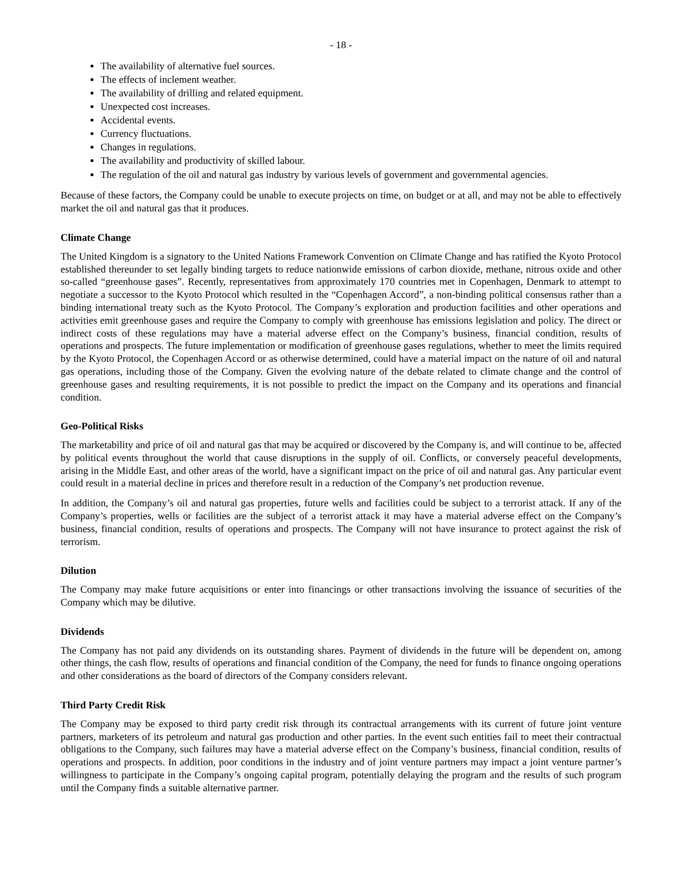- 18 -
The availability of alternative fuel sources.
The effects of inclement weather.
The availability of drilling and related equipment.
Unexpected cost increases.
Accidental events.
Currency fluctuations.
Changes in regulations.
The availability and productivity of skilled labour.
The regulation of the oil and natural gas industry by various levels of government and governmental agencies.
Because of these factors, the Company could be unable to execute projects on time, on budget or at all, and may not be able to effectively market the oil and natural gas that it produces.
Climate Change
The United Kingdom is a signatory to the United Nations Framework Convention on Climate Change and has ratified the Kyoto Protocol established thereunder to set legally binding targets to reduce nationwide emissions of carbon dioxide, methane, nitrous oxide and other so-called “greenhouse gases”. Recently, representatives from approximately 170 countries met in Copenhagen, Denmark to attempt to negotiate a successor to the Kyoto Protocol which resulted in the “Copenhagen Accord”, a non-binding political consensus rather than a binding international treaty such as the Kyoto Protocol. The Company’s exploration and production facilities and other operations and activities emit greenhouse gases and require the Company to comply with greenhouse has emissions legislation and policy. The direct or indirect costs of these regulations may have a material adverse effect on the Company’s business, financial condition, results of operations and prospects. The future implementation or modification of greenhouse gases regulations, whether to meet the limits required by the Kyoto Protocol, the Copenhagen Accord or as otherwise determined, could have a material impact on the nature of oil and natural gas operations, including those of the Company. Given the evolving nature of the debate related to climate change and the control of greenhouse gases and resulting requirements, it is not possible to predict the impact on the Company and its operations and financial condition.
Geo-Political Risks
The marketability and price of oil and natural gas that may be acquired or discovered by the Company is, and will continue to be, affected by political events throughout the world that cause disruptions in the supply of oil. Conflicts, or conversely peaceful developments, arising in the Middle East, and other areas of the world, have a significant impact on the price of oil and natural gas. Any particular event could result in a material decline in prices and therefore result in a reduction of the Company’s net production revenue.
In addition, the Company’s oil and natural gas properties, future wells and facilities could be subject to a terrorist attack. If any of the Company’s properties, wells or facilities are the subject of a terrorist attack it may have a material adverse effect on the Company’s business, financial condition, results of operations and prospects. The Company will not have insurance to protect against the risk of terrorism.
Dilution
The Company may make future acquisitions or enter into financings or other transactions involving the issuance of securities of the Company which may be dilutive.
Dividends
The Company has not paid any dividends on its outstanding shares. Payment of dividends in the future will be dependent on, among other things, the cash flow, results of operations and financial condition of the Company, the need for funds to finance ongoing operations and other considerations as the board of directors of the Company considers relevant.
Third Party Credit Risk
The Company may be exposed to third party credit risk through its contractual arrangements with its current of future joint venture partners, marketers of its petroleum and natural gas production and other parties. In the event such entities fail to meet their contractual obligations to the Company, such failures may have a material adverse effect on the Company’s business, financial condition, results of operations and prospects. In addition, poor conditions in the industry and of joint venture partners may impact a joint venture partner’s willingness to participate in the Company’s ongoing capital program, potentially delaying the program and the results of such program until the Company finds a suitable alternative partner.